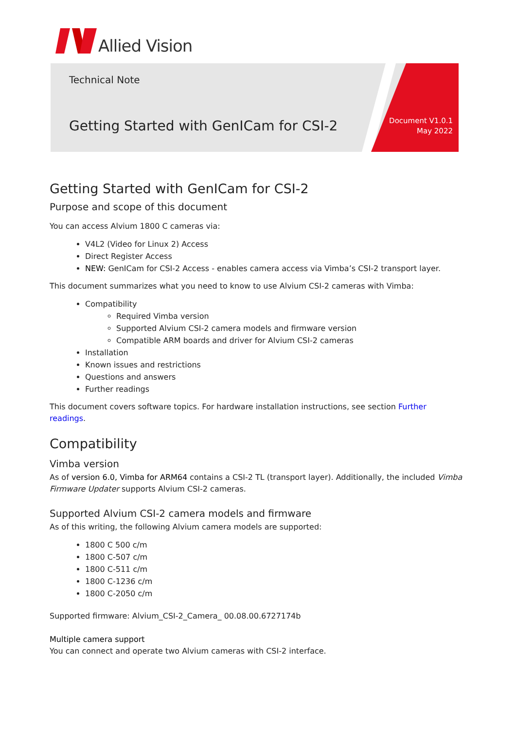Allied Vision
Technical Note
Getting Started with GenICam for CSI-2
Document V1.0.1
May 2022
Getting Started with GenICam for CSI-2
Purpose and scope of this document
You can access Alvium 1800 C cameras via:
V4L2 (Video for Linux 2) Access
Direct Register Access
NEW: GenICam for CSI-2 Access - enables camera access via Vimba’s CSI-2 transport layer.
This document summarizes what you need to know to use Alvium CSI-2 cameras with Vimba:
Compatibility
Required Vimba version
Supported Alvium CSI-2 camera models and firmware version
Compatible ARM boards and driver for Alvium CSI-2 cameras
Installation
Known issues and restrictions
Questions and answers
Further readings
This document covers software topics. For hardware installation instructions, see section Further readings.
Compatibility
Vimba version
As of version 6.0, Vimba for ARM64 contains a CSI-2 TL (transport layer). Additionally, the included Vimba Firmware Updater supports Alvium CSI-2 cameras.
Supported Alvium CSI-2 camera models and firmware
As of this writing, the following Alvium camera models are supported:
1800 C 500 c/m
1800 C-507 c/m
1800 C-511 c/m
1800 C-1236 c/m
1800 C-2050 c/m
Supported firmware: Alvium_CSI-2_Camera_ 00.08.00.6727174b
Multiple camera support
You can connect and operate two Alvium cameras with CSI-2 interface.